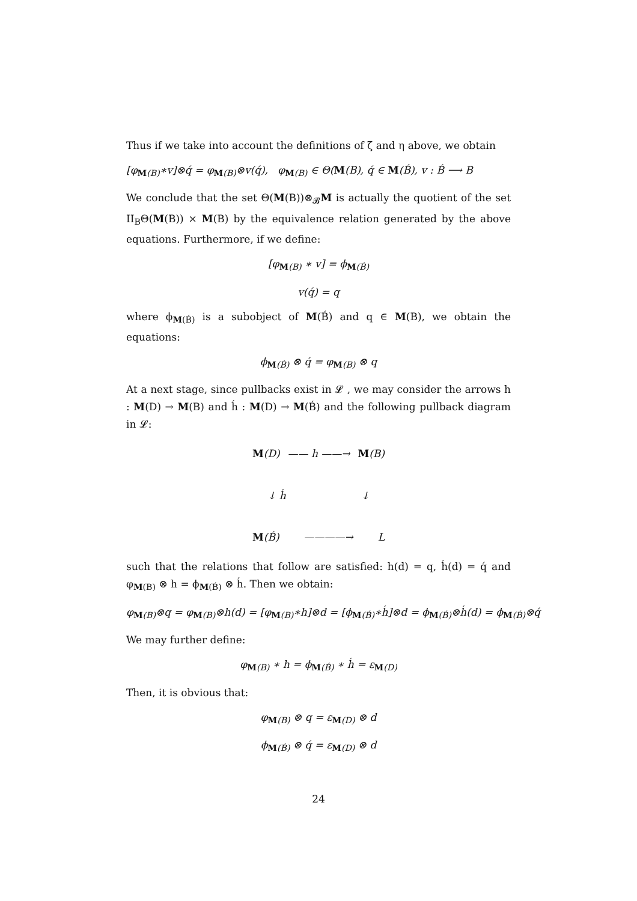Thus if we take into account the definitions of ζ and η above, we obtain
[φ<sub>M(B)</sub>∗v]⊗q́ = φ<sub>M(B)</sub>⊗v(q́), φ<sub>M(B)</sub> ∈ Θ(M(B), q́ ∈ M(B́), v : B́ ⟶ B
We conclude that the set Θ(M(B))⊗<sub>𝓑</sub>M is actually the quotient of the set II<sub>B</sub>Θ(M(B)) × M(B) by the equivalence relation generated by the above equations. Furthermore, if we define:
[φ<sub>M(B)</sub> ∗ v] = ϕ<sub>M(B́)</sub>
v(q́) = q
where ϕ<sub>M(B́)</sub> is a subobject of M(B́) and q ∈ M(B), we obtain the equations:
ϕ<sub>M(B́)</sub> ⊗ q́ = φ<sub>M(B)</sub> ⊗ q
At a next stage, since pullbacks exist in 𝓛 , we may consider the arrows h : M(D) → M(B) and h́ : M(D) → M(B́) and the following pullback diagram in 𝓛:
M(D) —— h ——→ M(B)
↓ h́ ↓
M(B́) ————→ L
such that the relations that follow are satisfied: h(d) = q, h́(d) = q́ and φ<sub>M(B)</sub> ⊗ h = ϕ<sub>M(B́)</sub> ⊗ h́. Then we obtain:
φ<sub>M(B)</sub>⊗q = φ<sub>M(B)</sub>⊗h(d) = [φ<sub>M(B)</sub>∗h]⊗d = [ϕ<sub>M(B́)</sub>∗h́]⊗d = ϕ<sub>M(B́)</sub>⊗h́(d) = ϕ<sub>M(B́)</sub>⊗q́
We may further define:
φ<sub>M(B)</sub> ∗ h = ϕ<sub>M(B́)</sub> ∗ h́ = ε<sub>M(D)</sub>
Then, it is obvious that:
φ<sub>M(B)</sub> ⊗ q = ε<sub>M(D)</sub> ⊗ d
ϕ<sub>M(B́)</sub> ⊗ q́ = ε<sub>M(D)</sub> ⊗ d
24